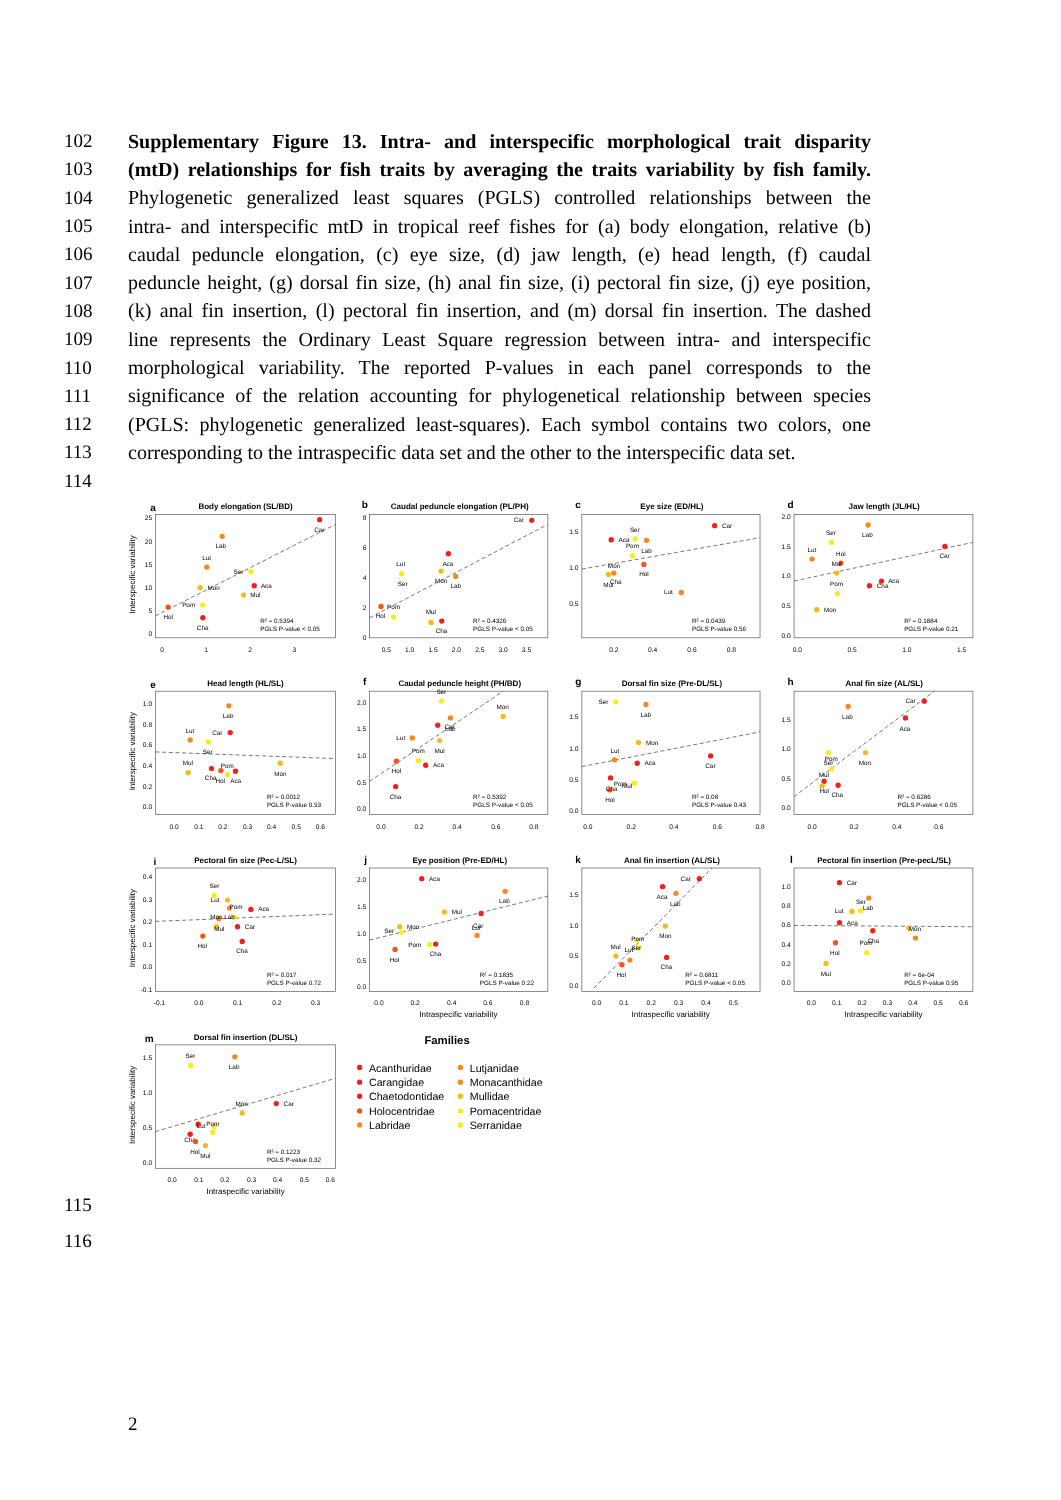102 Supplementary Figure 13. Intra- and interspecific morphological trait disparity
103 (mtD) relationships for fish traits by averaging the traits variability by fish family.
104 Phylogenetic generalized least squares (PGLS) controlled relationships between the
105 intra- and interspecific mtD in tropical reef fishes for (a) body elongation, relative (b)
106 caudal peduncle elongation, (c) eye size, (d) jaw length, (e) head length, (f) caudal
107 peduncle height, (g) dorsal fin size, (h) anal fin size, (i) pectoral fin size, (j) eye position,
108 (k) anal fin insertion, (l) pectoral fin insertion, and (m) dorsal fin insertion. The dashed
109 line represents the Ordinary Least Square regression between intra- and interspecific
110 morphological variability. The reported P-values in each panel corresponds to the
111 significance of the relation accounting for phylogenetical relationship between species
112 (PGLS: phylogenetic generalized least-squares). Each symbol contains two colors, one
113 corresponding to the intraspecific data set and the other to the interspecific data set.
114
a
Body elongation (SL/BD)
Interspecific variability
25
20
15
10
5
0
0
1
2
3
Car
Lab
Lut
Ser
Mon
Aca
Mul
Pom
Hol
Cha
R² = 0.5394
PGLS P-value < 0.05
b
Caudal peduncle elongation (PL/PH)
8
6
4
2
0
0.5
1.0
1.5
2.0
2.5
3.0
3.5
Car
Aca
Lut
Ser
Mon
Lab
Hol
Pom
Mul
Cha
R² = 0.4326
PGLS P-value < 0.05
c
Eye size (ED/HL)
1.5
1.0
0.5
0.2
0.4
0.6
0.8
Car
Aca
Ser
Lab
Pom
Hol
Mon
Mul
Cha
Lut
R² = 0.0439
PGLS P-value 0.56
d
Jaw length (JL/HL)
2.0
1.5
1.0
0.5
0.0
0.0
0.5
1.0
1.5
Lab
Ser
Car
Lut
Hol
Mul
Cha
Aca
Pom
Mon
R² = 0.1884
PGLS P-value 0.21
e
Head length (HL/SL)
Interspecific variability
1.0
0.8
0.6
0.4
0.2
0.0
0.0
0.1
0.2
0.3
0.4
0.5
0.6
Lab
Lut
Car
Ser
Mon
Mul
Pom
Cha
Hol
Aca
R² = 0.0012
PGLS P-value 0.93
f
Caudal peduncle height (PH/BD)
2.0
1.5
1.0
0.5
0.0
0.0
0.2
0.4
0.6
0.8
Ser
Mon
Car
Lab
Lut
Mul
Pom
Hol
Aca
Cha
R² = 0.5392
PGLS P-value < 0.05
g
Dorsal fin size (Pre-DL/SL)
1.5
1.0
0.5
0.0
0.0
0.2
0.4
0.6
0.8
Ser
Lab
Mon
Lut
Aca
Car
Pom
Cha
Mul
Hol
R² = 0.08
PGLS P-value 0.43
h
Anal fin size (AL/SL)
1.5
1.0
0.5
0.0
0.0
0.2
0.4
0.6
Car
Lab
Aca
Mon
Pom
Ser
Mul
Hol
Cha
R² = 0.6286
PGLS P-value < 0.05
i
Pectoral fin size (Pec-L/SL)
Interspecific variability
0.4
0.3
0.2
0.1
0.0
-0.1
-0.1
0.0
0.1
0.2
0.3
Ser
Lut
Pom
Aca
Mon
Lab
Mul
Car
Hol
Cha
R² = 0.017
PGLS P-value 0.72
j
Eye position (Pre-ED/HL)
2.0
1.5
1.0
0.5
0.0
0.0
0.2
0.4
0.6
0.8
Intraspecific variability
Aca
Lab
Mul
Car
Lut
Mon
Ser
Pom
Cha
Hol
R² = 0.1835
PGLS P-value 0.22
k
Anal fin insertion (AL/SL)
1.5
1.0
0.5
0.0
0.0
0.1
0.2
0.3
0.4
0.5
Intraspecific variability
Car
Aca
Lab
Mon
Pom
Lut
Ser
Mul
Hol
Cha
R² = 0.6811
PGLS P-value < 0.05
l
Pectoral fin insertion (Pre-pecL/SL)
1.0
0.8
0.6
0.4
0.2
0.0
0.0
0.1
0.2
0.3
0.4
0.5
0.6
Intraspecific variability
Car
Ser
Lab
Lut
Aca
Mon
Cha
Pom
Hol
Mul
R² = 6e-04
PGLS P-value 0.95
m
Dorsal fin insertion (DL/SL)
Interspecific variability
1.5
1.0
0.5
0.0
0.0
0.1
0.2
0.3
0.4
0.5
0.6
Intraspecific variability
Ser
Lab
Car
Mon
Lut
Pom
Cha
Hol
Mul
R² = 0.1223
PGLS P-value 0.32
Families
Acanthuridae
Lutjanidae
Carangidae
Monacanthidae
Chaetodontidae
Mullidae
Holocentridae
Pomacentridae
Labridae
Serranidae
115
116
2